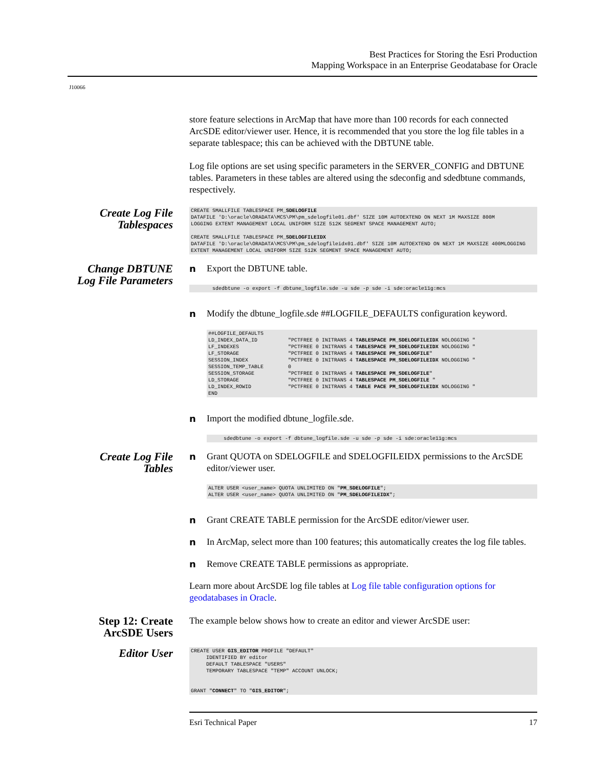Best Practices for Storing the Esri Production
Mapping Workspace in an Enterprise Geodatabase for Oracle
J10066
store feature selections in ArcMap that have more than 100 records for each connected ArcSDE editor/viewer user. Hence, it is recommended that you store the log file tables in a separate tablespace; this can be achieved with the DBTUNE table.
Log file options are set using specific parameters in the SERVER_CONFIG and DBTUNE tables. Parameters in these tables are altered using the sdeconfig and sdedbtune commands, respectively.
Create Log File Tablespaces
CREATE SMALLFILE TABLESPACE PM_SDELOGFILE
DATAFILE 'D:\oracle\ORADATA\MCS\PM\pm_sdelogfile01.dbf' SIZE 10M AUTOEXTEND ON NEXT 1M MAXSIZE 800M
LOGGING EXTENT MANAGEMENT LOCAL UNIFORM SIZE 512K SEGMENT SPACE MANAGEMENT AUTO;

CREATE SMALLFILE TABLESPACE PM_SDELOGFILEIDX
DATAFILE 'D:\oracle\ORADATA\MCS\PM\pm_sdelogfileidx01.dbf' SIZE 10M AUTOEXTEND ON NEXT 1M MAXSIZE 400MLOGGING EXTENT MANAGEMENT LOCAL UNIFORM SIZE 512K SEGMENT SPACE MANAGEMENT AUTO;
Change DBTUNE Log File Parameters
n Export the DBTUNE table.
       sdedbtune -o export -f dbtune_logfile.sde -u sde -p sde -i sde:oracle11g:mcs
n Modify the dbtune_logfile.sde ##LOGFILE_DEFAULTS configuration keyword.
##LOGFILE_DEFAULTS
LD_INDEX_DATA_ID          "PCTFREE 0 INITRANS 4 TABLESPACE PM_SDELOGFILEIDX NOLOGGING "
LF_INDEXES                "PCTFREE 0 INITRANS 4 TABLESPACE PM_SDELOGFILEIDX NOLOGGING "
LF_STORAGE                "PCTFREE 0 INITRANS 4 TABLESPACE PM_SDELOGFILE"
SESSION_INDEX             "PCTFREE 0 INITRANS 4 TABLESPACE PM_SDELOGFILEIDX NOLOGGING "
SESSION_TEMP_TABLE        0
SESSION_STORAGE           "PCTFREE 0 INITRANS 4 TABLESPACE PM_SDELOGFILE"
LD_STORAGE                "PCTFREE 0 INITRANS 4 TABLESPACE PM_SDELOGFILE "
LD_INDEX_ROWID            "PCTFREE 0 INITRANS 4 TABLE PACE PM_SDELOGFILEIDX NOLOGGING "
END
n Import the modified dbtune_logfile.sde.
     sdedbtune -o export -f dbtune_logfile.sde -u sde -p sde -i sde:oracle11g:mcs
Create Log File Tables
n Grant QUOTA on SDELOGFILE and SDELOGFILEIDX permissions to the ArcSDE editor/viewer user.
ALTER USER <user_name> QUOTA UNLIMITED ON "PM_SDELOGFILE";
ALTER USER <user_name> QUOTA UNLIMITED ON "PM_SDELOGFILEIDX";
n Grant CREATE TABLE permission for the ArcSDE editor/viewer user.
n In ArcMap, select more than 100 features; this automatically creates the log file tables.
n Remove CREATE TABLE permissions as appropriate.
Learn more about ArcSDE log file tables at Log file table configuration options for geodatabases in Oracle.
Step 12: Create ArcSDE Users
The example below shows how to create an editor and viewer ArcSDE user:
Editor User
CREATE USER GIS_EDITOR PROFILE "DEFAULT"
     IDENTIFIED BY editor
     DEFAULT TABLESPACE "USERS"
     TEMPORARY TABLESPACE "TEMP" ACCOUNT UNLOCK;


GRANT "CONNECT" TO "GIS_EDITOR";
Esri Technical Paper 17